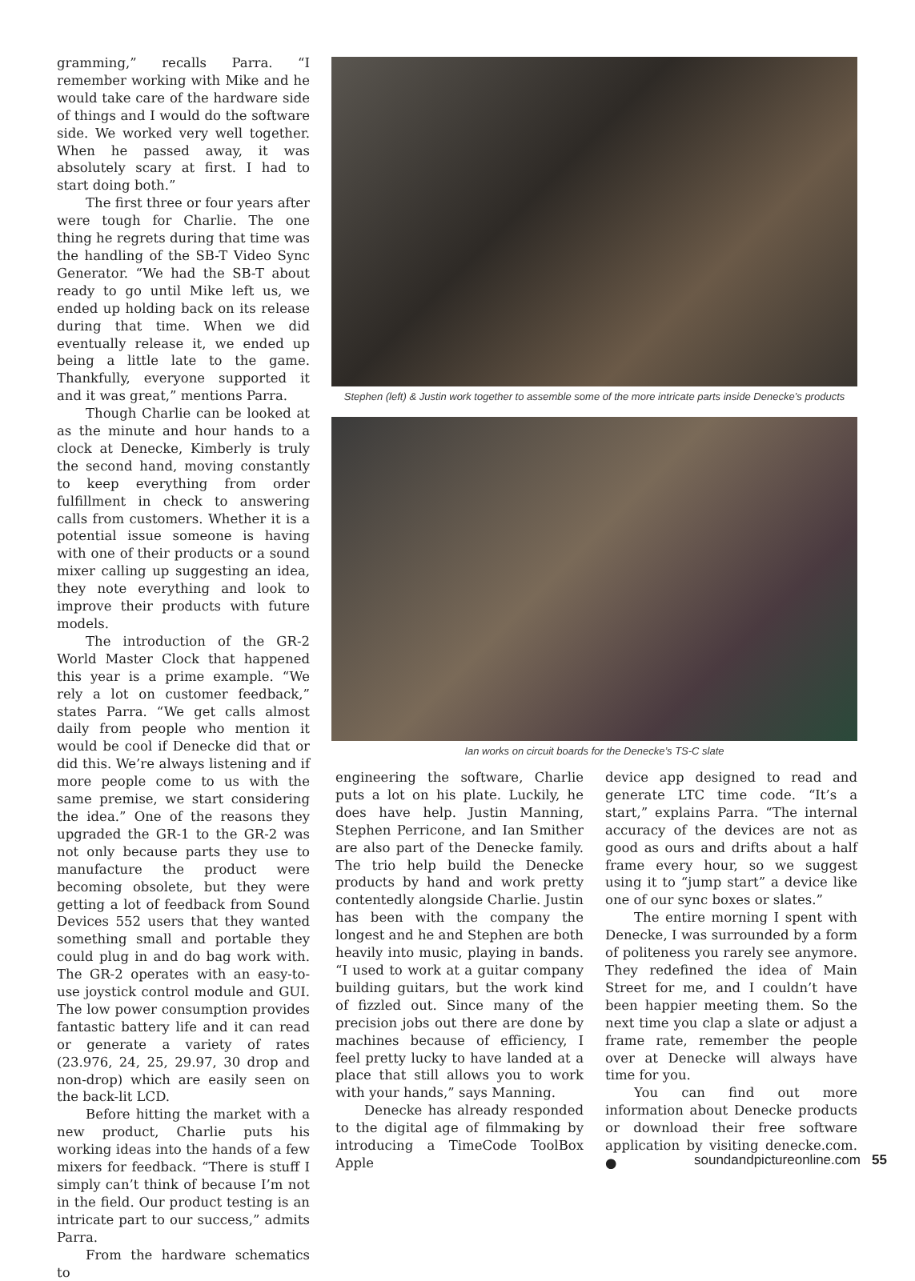gramming,” recalls Parra. “I remember working with Mike and he would take care of the hardware side of things and I would do the software side. We worked very well together. When he passed away, it was absolutely scary at first. I had to start doing both.”
The first three or four years after were tough for Charlie. The one thing he regrets during that time was the handling of the SB-T Video Sync Generator. “We had the SB-T about ready to go until Mike left us, we ended up holding back on its release during that time. When we did eventually release it, we ended up being a little late to the game. Thankfully, everyone supported it and it was great,” mentions Parra.
Though Charlie can be looked at as the minute and hour hands to a clock at Denecke, Kimberly is truly the second hand, moving constantly to keep everything from order fulfillment in check to answering calls from customers. Whether it is a potential issue someone is having with one of their products or a sound mixer calling up suggesting an idea, they note everything and look to improve their products with future models.
The introduction of the GR-2 World Master Clock that happened this year is a prime example. “We rely a lot on customer feedback,” states Parra. “We get calls almost daily from people who mention it would be cool if Denecke did that or did this. We’re always listening and if more people come to us with the same premise, we start considering the idea.” One of the reasons they upgraded the GR-1 to the GR-2 was not only because parts they use to manufacture the product were becoming obsolete, but they were getting a lot of feedback from Sound Devices 552 users that they wanted something small and portable they could plug in and do bag work with. The GR-2 operates with an easy-to-use joystick control module and GUI. The low power consumption provides fantastic battery life and it can read or generate a variety of rates (23.976, 24, 25, 29.97, 30 drop and non-drop) which are easily seen on the back-lit LCD.
Before hitting the market with a new product, Charlie puts his working ideas into the hands of a few mixers for feedback. “There is stuff I simply can’t think of because I’m not in the field. Our product testing is an intricate part to our success,” admits Parra.
From the hardware schematics to
Stephen (left) & Justin work together to assemble some of the more intricate parts inside Denecke’s products
Ian works on circuit boards for the Denecke’s TS-C slate
engineering the software, Charlie puts a lot on his plate. Luckily, he does have help. Justin Manning, Stephen Perricone, and Ian Smither are also part of the Denecke family. The trio help build the Denecke products by hand and work pretty contentedly alongside Charlie. Justin has been with the company the longest and he and Stephen are both heavily into music, playing in bands. “I used to work at a guitar company building guitars, but the work kind of fizzled out. Since many of the precision jobs out there are done by machines because of efficiency, I feel pretty lucky to have landed at a place that still allows you to work with your hands,” says Manning.
Denecke has already responded to the digital age of filmmaking by introducing a TimeCode ToolBox Apple
device app designed to read and generate LTC time code. “It’s a start,” explains Parra. “The internal accuracy of the devices are not as good as ours and drifts about a half frame every hour, so we suggest using it to “jump start” a device like one of our sync boxes or slates.”
The entire morning I spent with Denecke, I was surrounded by a form of politeness you rarely see anymore. They redefined the idea of Main Street for me, and I couldn’t have been happier meeting them. So the next time you clap a slate or adjust a frame rate, remember the people over at Denecke will always have time for you.
You can find out more information about Denecke products or download their free software application by visiting denecke.com. ●
soundandpictureonline.com 55